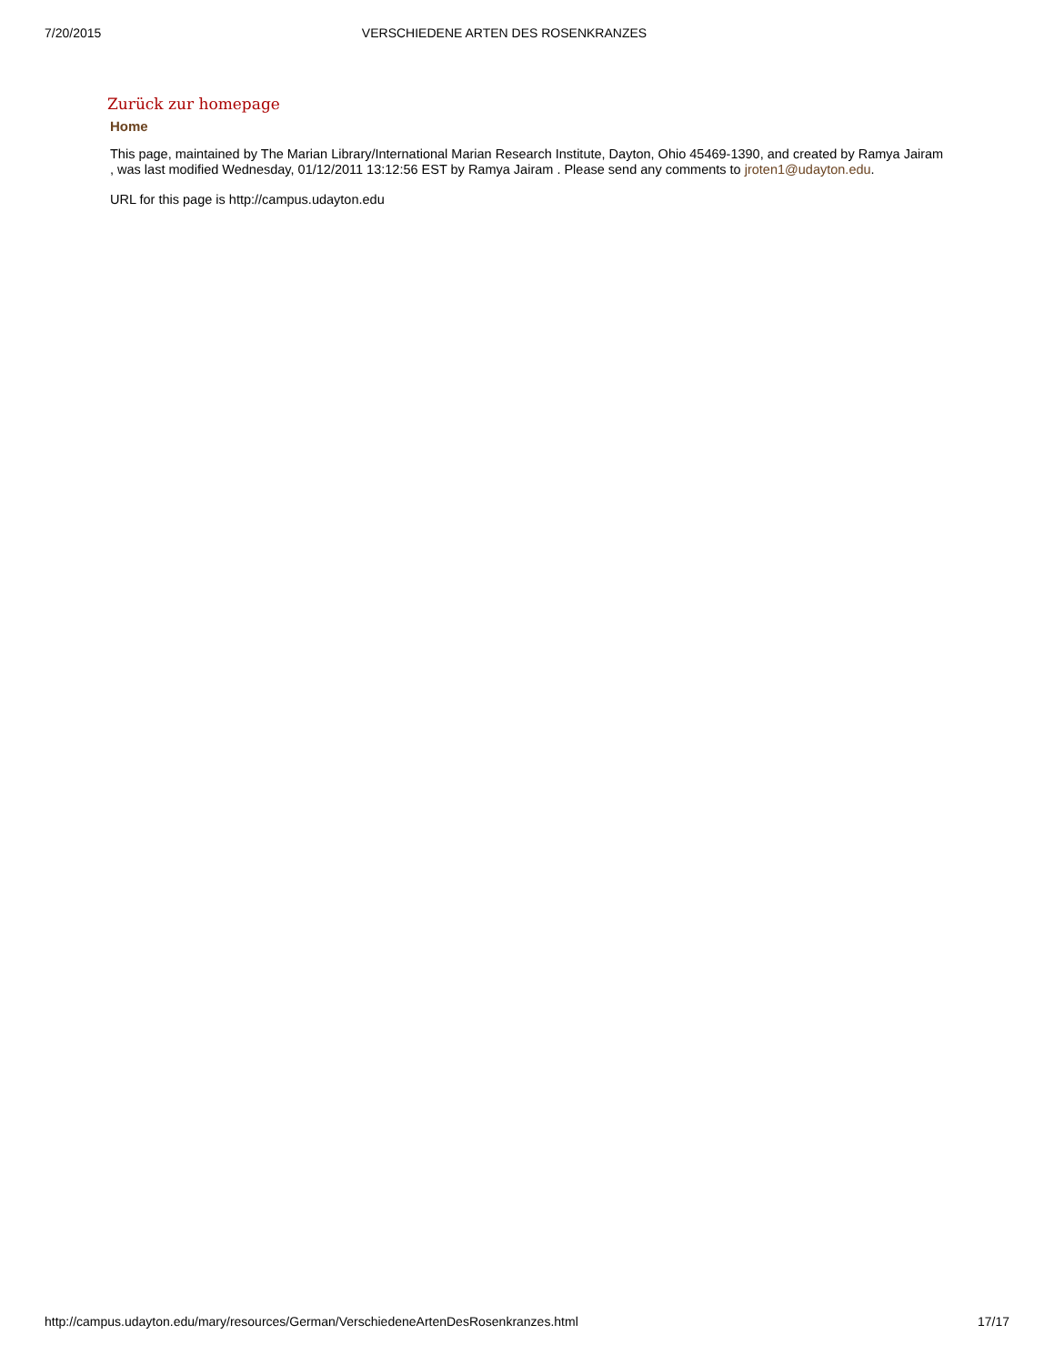7/20/2015 VERSCHIEDENE ARTEN DES ROSENKRANZES
Zurück zur homepage
Home
This page, maintained by The Marian Library/International Marian Research Institute, Dayton, Ohio 45469-1390, and created by Ramya Jairam , was last modified Wednesday, 01/12/2011 13:12:56 EST by Ramya Jairam . Please send any comments to jroten1@udayton.edu.
URL for this page is http://campus.udayton.edu
http://campus.udayton.edu/mary/resources/German/VerschiedeneArtenDesRosenkranzes.html 17/17